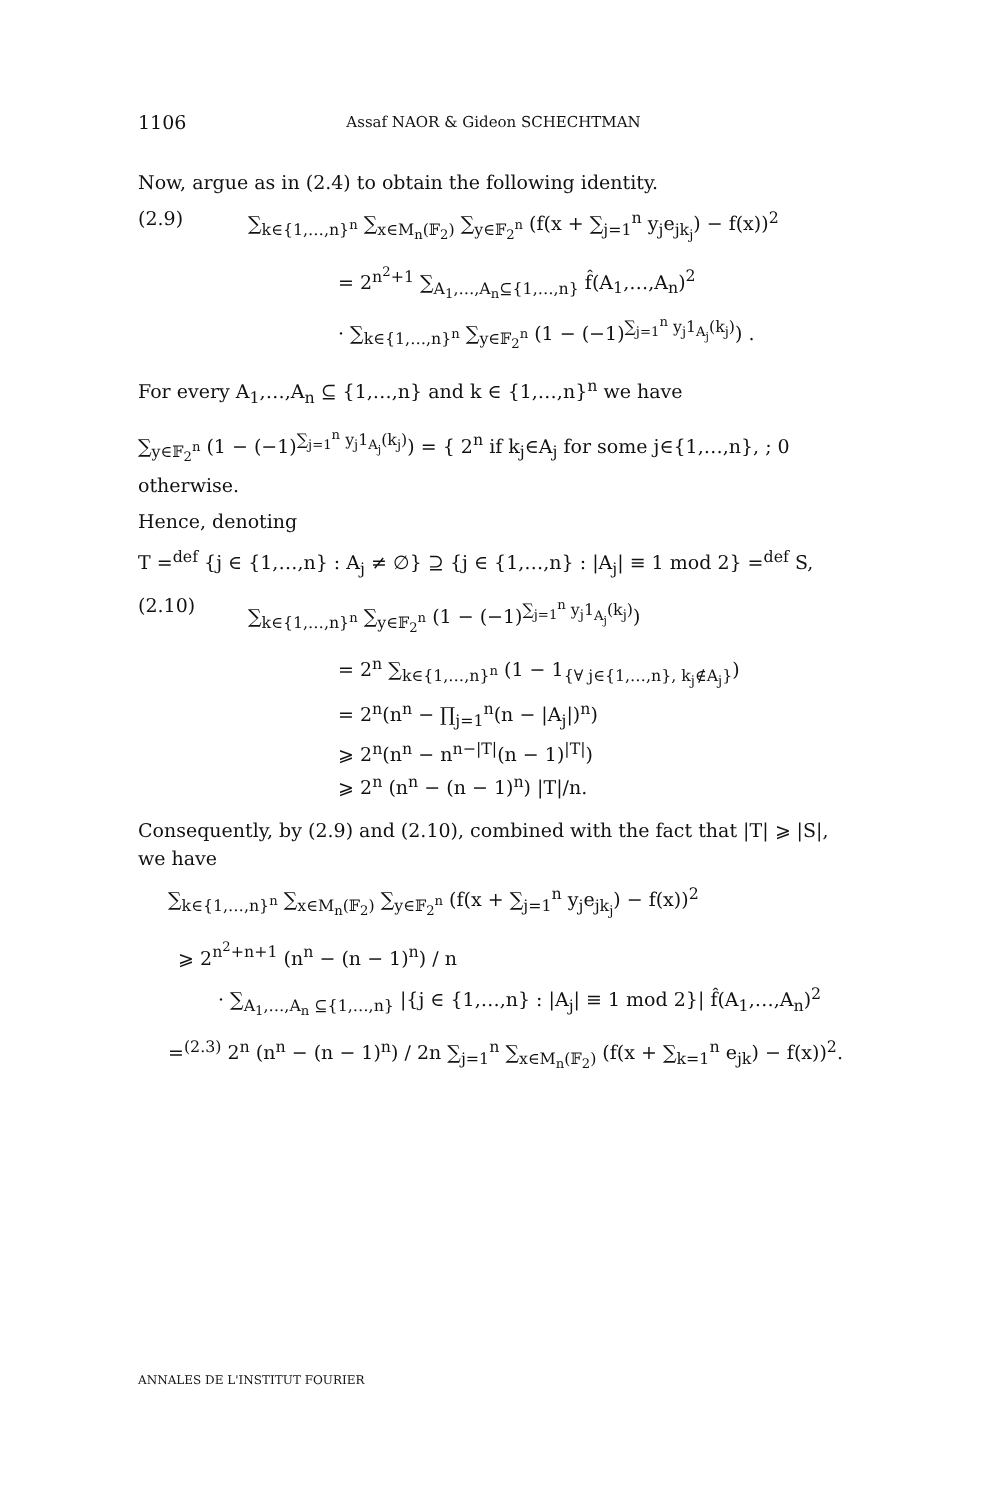1106 Assaf NAOR & Gideon SCHECHTMAN
Now, argue as in (2.4) to obtain the following identity.
(2.9) ∑<sub>k∈{1,…,n}<sup>n</sup></sub> ∑<sub>x∈M<sub>n</sub>(𝔽<sub>2</sub>)</sub> ∑<sub>y∈𝔽<sub>2</sub><sup>n</sup></sub> (f(x + ∑<sub>j=1</sub><sup>n</sup> y<sub>j</sub>e<sub>jk<sub>j</sub></sub>) − f(x))<sup>2</sup>
= 2<sup>n<sup>2</sup>+1</sup> ∑<sub>A<sub>1</sub>,…,A<sub>n</sub>⊆{1,…,n}</sub> f̂(A<sub>1</sub>,…,A<sub>n</sub>)<sup>2</sup>
· ∑<sub>k∈{1,…,n}<sup>n</sup></sub> ∑<sub>y∈𝔽<sub>2</sub><sup>n</sup></sub> (1 − (−1)<sup>∑<sub>j=1</sub><sup>n</sup> y<sub>j</sub>1<sub>A<sub>j</sub></sub>(k<sub>j</sub>)</sup>) .
For every A<sub>1</sub>,…,A<sub>n</sub> ⊆ {1,…,n} and k ∈ {1,…,n}<sup>n</sup> we have
∑<sub>y∈𝔽<sub>2</sub><sup>n</sup></sub> (1 − (−1)<sup>∑<sub>j=1</sub><sup>n</sup> y<sub>j</sub>1<sub>A<sub>j</sub></sub>(k<sub>j</sub>)</sup>) = { 2<sup>n</sup> if k<sub>j</sub>∈A<sub>j</sub> for some j∈{1,…,n}, ; 0 otherwise.
Hence, denoting
T =<sup>def</sup> {j ∈ {1,…,n} : A<sub>j</sub> ≠ ∅} ⊇ {j ∈ {1,…,n} : |A<sub>j</sub>| ≡ 1 mod 2} =<sup>def</sup> S,
(2.10) ∑<sub>k∈{1,…,n}<sup>n</sup></sub> ∑<sub>y∈𝔽<sub>2</sub><sup>n</sup></sub> (1 − (−1)<sup>∑<sub>j=1</sub><sup>n</sup> y<sub>j</sub>1<sub>A<sub>j</sub></sub>(k<sub>j</sub>)</sup>)
= 2<sup>n</sup> ∑<sub>k∈{1,…,n}<sup>n</sup></sub> (1 − 1<sub>{∀ j∈{1,…,n}, k<sub>j</sub>∉A<sub>j</sub>}</sub>)
= 2<sup>n</sup>(n<sup>n</sup> − ∏<sub>j=1</sub><sup>n</sup>(n − |A<sub>j</sub>|)<sup>n</sup>)
⩾ 2<sup>n</sup>(n<sup>n</sup> − n<sup>n−|T|</sup>(n − 1)<sup>|T|</sup>)
⩾ 2<sup>n</sup> (n<sup>n</sup> − (n − 1)<sup>n</sup>) |T|/n.
Consequently, by (2.9) and (2.10), combined with the fact that |T| ⩾ |S|, we have
∑<sub>k∈{1,…,n}<sup>n</sup></sub> ∑<sub>x∈M<sub>n</sub>(𝔽<sub>2</sub>)</sub> ∑<sub>y∈𝔽<sub>2</sub><sup>n</sup></sub> (f(x + ∑<sub>j=1</sub><sup>n</sup> y<sub>j</sub>e<sub>jk<sub>j</sub></sub>) − f(x))<sup>2</sup>
⩾ 2<sup>n<sup>2</sup>+n+1</sup> (n<sup>n</sup> − (n − 1)<sup>n</sup>) / n
· ∑<sub>A<sub>1</sub>,…,A<sub>n</sub> ⊆{1,…,n}</sub> |{j ∈ {1,…,n} : |A<sub>j</sub>| ≡ 1 mod 2}| f̂(A<sub>1</sub>,…,A<sub>n</sub>)<sup>2</sup>
=<sup>(2.3)</sup> 2<sup>n</sup> (n<sup>n</sup> − (n − 1)<sup>n</sup>) / 2n ∑<sub>j=1</sub><sup>n</sup> ∑<sub>x∈M<sub>n</sub>(𝔽<sub>2</sub>)</sub> (f(x + ∑<sub>k=1</sub><sup>n</sup> e<sub>jk</sub>) − f(x))<sup>2</sup>.
ANNALES DE L'INSTITUT FOURIER